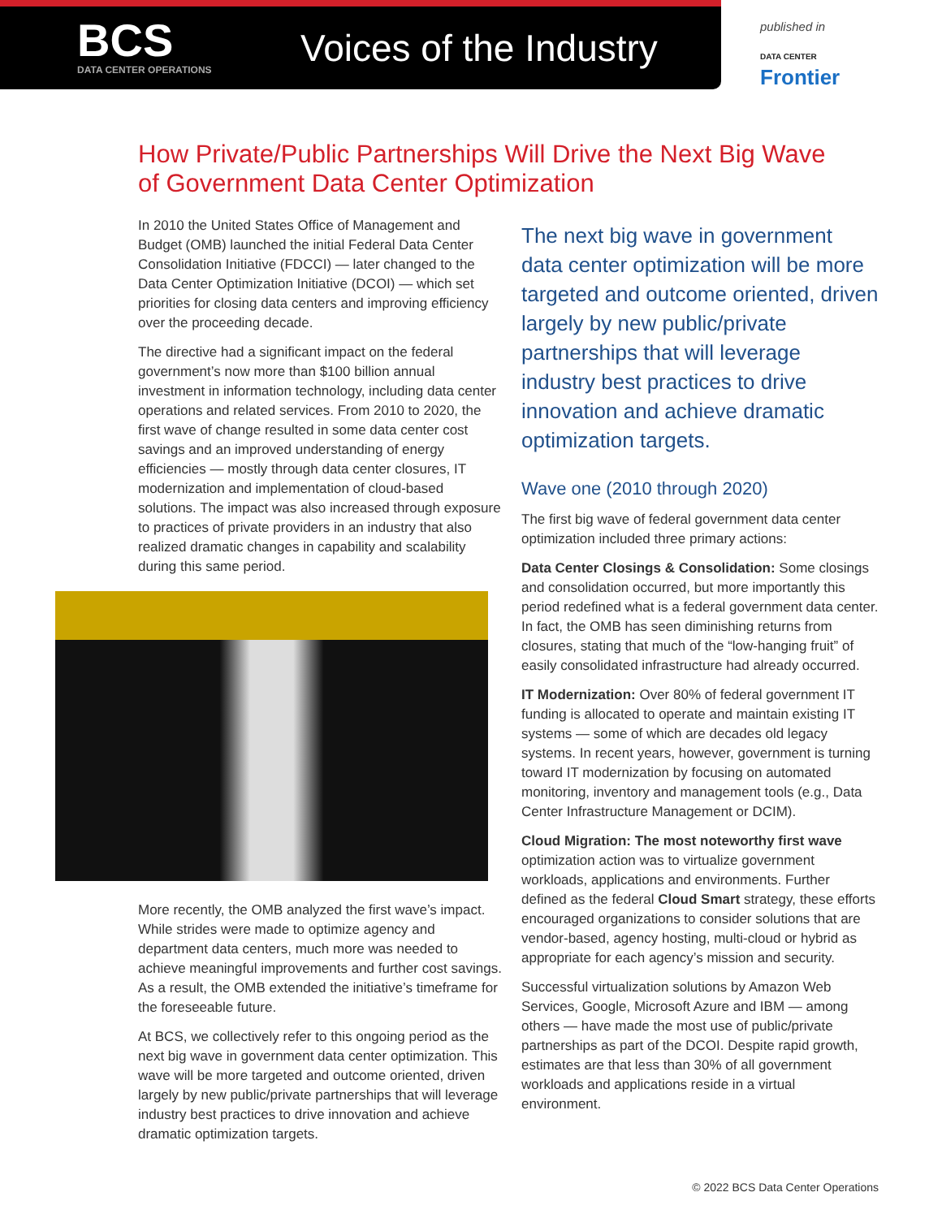BCS
DATA CENTER OPERATIONS
Voices of the Industry
published in
DATA CENTER
Frontier
How Private/Public Partnerships Will Drive the Next Big Wave of Government Data Center Optimization
In 2010 the United States Office of Management and Budget (OMB) launched the initial Federal Data Center Consolidation Initiative (FDCCI) — later changed to the Data Center Optimization Initiative (DCOI) — which set priorities for closing data centers and improving efficiency over the proceeding decade.
The directive had a significant impact on the federal government’s now more than $100 billion annual investment in information technology, including data center operations and related services. From 2010 to 2020, the first wave of change resulted in some data center cost savings and an improved understanding of energy efficiencies — mostly through data center closures, IT modernization and implementation of cloud-based solutions. The impact was also increased through exposure to practices of private providers in an industry that also realized dramatic changes in capability and scalability during this same period.
More recently, the OMB analyzed the first wave’s impact. While strides were made to optimize agency and department data centers, much more was needed to achieve meaningful improvements and further cost savings. As a result, the OMB extended the initiative’s timeframe for the foreseeable future.
At BCS, we collectively refer to this ongoing period as the next big wave in government data center optimization. This wave will be more targeted and outcome oriented, driven largely by new public/private partnerships that will leverage industry best practices to drive innovation and achieve dramatic optimization targets.
The next big wave in government data center optimization will be more targeted and outcome oriented, driven largely by new public/private partnerships that will leverage industry best practices to drive innovation and achieve dramatic optimization targets.
Wave one (2010 through 2020)
The first big wave of federal government data center optimization included three primary actions:
Data Center Closings & Consolidation: Some closings and consolidation occurred, but more importantly this period redefined what is a federal government data center. In fact, the OMB has seen diminishing returns from closures, stating that much of the “low-hanging fruit” of easily consolidated infrastructure had already occurred.
IT Modernization: Over 80% of federal government IT funding is allocated to operate and maintain existing IT systems — some of which are decades old legacy systems. In recent years, however, government is turning toward IT modernization by focusing on automated monitoring, inventory and management tools (e.g., Data Center Infrastructure Management or DCIM).
Cloud Migration: The most noteworthy first wave optimization action was to virtualize government workloads, applications and environments. Further defined as the federal Cloud Smart strategy, these efforts encouraged organizations to consider solutions that are vendor-based, agency hosting, multi-cloud or hybrid as appropriate for each agency’s mission and security.
Successful virtualization solutions by Amazon Web Services, Google, Microsoft Azure and IBM — among others — have made the most use of public/private partnerships as part of the DCOI. Despite rapid growth, estimates are that less than 30% of all government workloads and applications reside in a virtual environment.
© 2022 BCS Data Center Operations